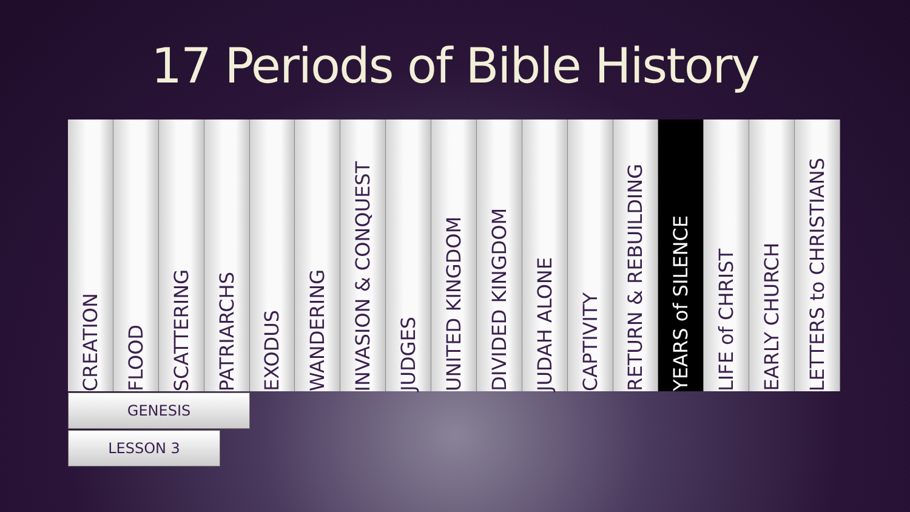17 Periods of Bible History
CREATION
FLOOD
SCATTERING
PATRIARCHS
EXODUS
WANDERING
INVASION & CONQUEST
JUDGES
UNITED KINGDOM
DIVIDED KINGDOM
JUDAH ALONE
CAPTIVITY
RETURN & REBUILDING
YEARS of SILENCE
LIFE of CHRIST
EARLY CHURCH
LETTERS to CHRISTIANS
GENESIS
LESSON 3